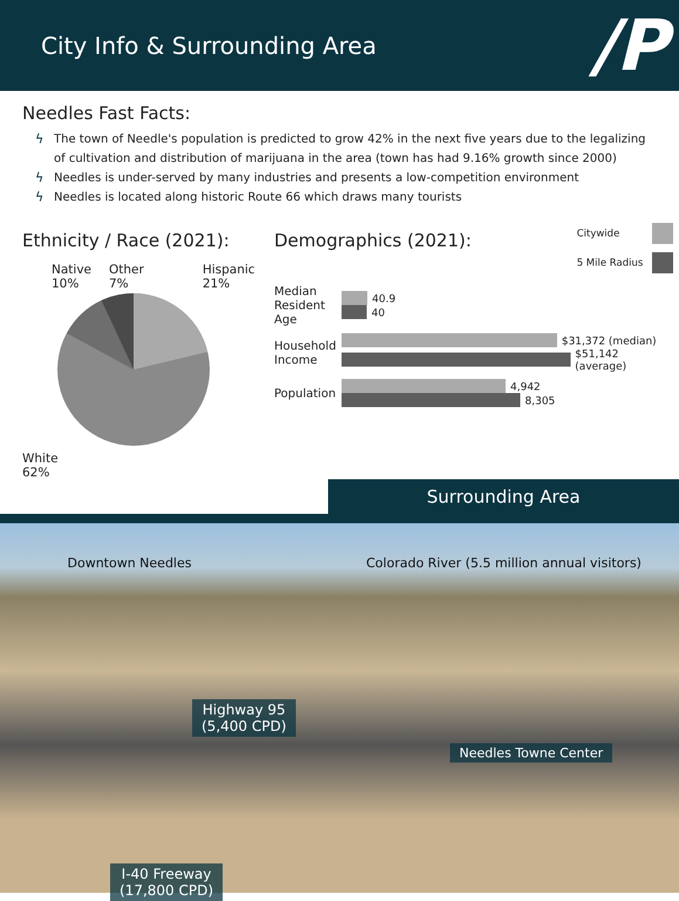City Info & Surrounding Area
/P
Needles Fast Facts:
ϟ The town of Needle's population is predicted to grow 42% in the next five years due to the legalizing of cultivation and distribution of marijuana in the area (town has had 9.16% growth since 2000)
ϟ Needles is under-served by many industries and presents a low-competition environment
ϟ Needles is located along historic Route 66 which draws many tourists
Ethnicity / Race (2021):
Native
10% Other
7% Hispanic
21%
White
62%
Demographics (2021):
Citywide
5 Mile Radius
Median Resident Age
40.9
40
Household Income
$31,372 (median)
$51,142 (average)
Population
4,942
8,305
Surrounding Area
Downtown Needles
Colorado River (5.5 million annual visitors)
Highway 95
(5,400 CPD)
Needles Towne Center
I-40 Freeway
(17,800 CPD)